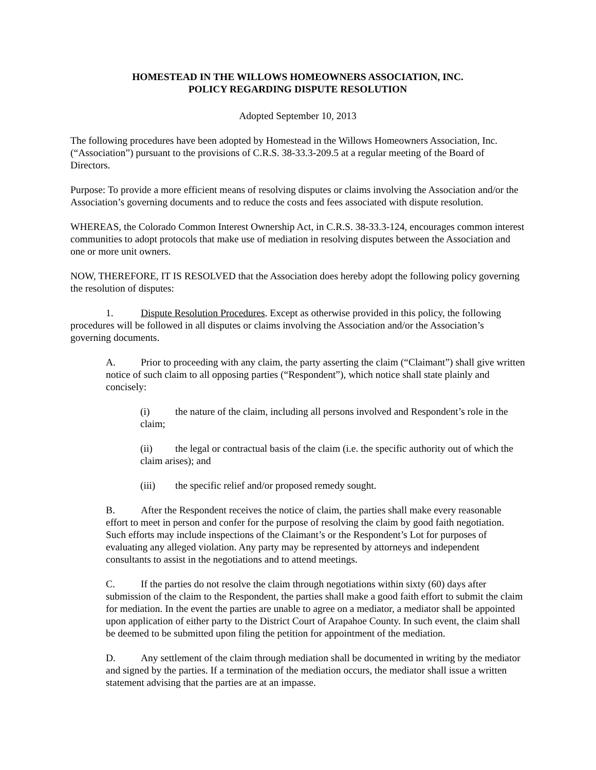HOMESTEAD IN THE WILLOWS HOMEOWNERS ASSOCIATION, INC.
POLICY REGARDING DISPUTE RESOLUTION
Adopted September 10, 2013
The following procedures have been adopted by Homestead in the Willows Homeowners Association, Inc. (“Association”) pursuant to the provisions of C.R.S. 38-33.3-209.5 at a regular meeting of the Board of Directors.
Purpose: To provide a more efficient means of resolving disputes or claims involving the Association and/or the Association’s governing documents and to reduce the costs and fees associated with dispute resolution.
WHEREAS, the Colorado Common Interest Ownership Act, in C.R.S. 38-33.3-124, encourages common interest communities to adopt protocols that make use of mediation in resolving disputes between the Association and one or more unit owners.
NOW, THEREFORE, IT IS RESOLVED that the Association does hereby adopt the following policy governing the resolution of disputes:
1. Dispute Resolution Procedures. Except as otherwise provided in this policy, the following procedures will be followed in all disputes or claims involving the Association and/or the Association’s governing documents.
A. Prior to proceeding with any claim, the party asserting the claim (“Claimant”) shall give written notice of such claim to all opposing parties (“Respondent”), which notice shall state plainly and concisely:
(i) the nature of the claim, including all persons involved and Respondent’s role in the claim;
(ii) the legal or contractual basis of the claim (i.e. the specific authority out of which the claim arises); and
(iii) the specific relief and/or proposed remedy sought.
B. After the Respondent receives the notice of claim, the parties shall make every reasonable effort to meet in person and confer for the purpose of resolving the claim by good faith negotiation. Such efforts may include inspections of the Claimant’s or the Respondent’s Lot for purposes of evaluating any alleged violation. Any party may be represented by attorneys and independent consultants to assist in the negotiations and to attend meetings.
C. If the parties do not resolve the claim through negotiations within sixty (60) days after submission of the claim to the Respondent, the parties shall make a good faith effort to submit the claim for mediation. In the event the parties are unable to agree on a mediator, a mediator shall be appointed upon application of either party to the District Court of Arapahoe County. In such event, the claim shall be deemed to be submitted upon filing the petition for appointment of the mediation.
D. Any settlement of the claim through mediation shall be documented in writing by the mediator and signed by the parties. If a termination of the mediation occurs, the mediator shall issue a written statement advising that the parties are at an impasse.